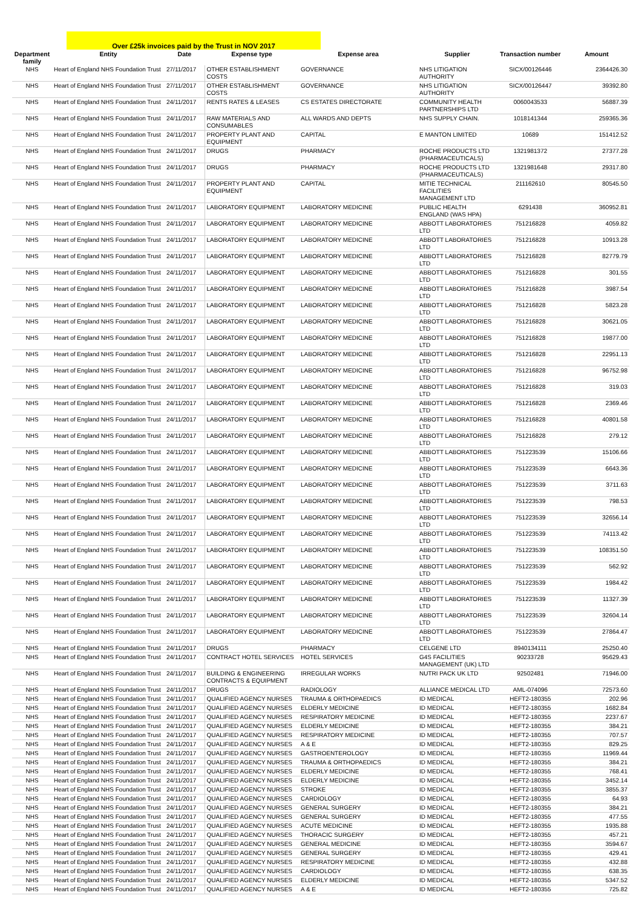Over £25k invoices paid by the Trust in NOV 2017
| Department family | Entity | Date | Expense type | Expense area | Supplier | Transaction number | Amount |
| --- | --- | --- | --- | --- | --- | --- | --- |
| NHS | Heart of England NHS Foundation Trust | 27/11/2017 | OTHER ESTABLISHMENT COSTS | GOVERNANCE | NHS LITIGATION AUTHORITY | SICX/00126446 | 2364426.30 |
| NHS | Heart of England NHS Foundation Trust | 27/11/2017 | OTHER ESTABLISHMENT COSTS | GOVERNANCE | NHS LITIGATION AUTHORITY | SICX/00126447 | 39392.80 |
| NHS | Heart of England NHS Foundation Trust | 24/11/2017 | RENTS RATES & LEASES | CS ESTATES DIRECTORATE | COMMUNITY HEALTH PARTNERSHIPS LTD | 0060043533 | 56887.39 |
| NHS | Heart of England NHS Foundation Trust | 24/11/2017 | RAW MATERIALS AND CONSUMABLES | ALL WARDS AND DEPTS | NHS SUPPLY CHAIN. | 1018141344 | 259365.36 |
| NHS | Heart of England NHS Foundation Trust | 24/11/2017 | PROPERTY PLANT AND EQUIPMENT | CAPITAL | E MANTON LIMITED | 10689 | 151412.52 |
| NHS | Heart of England NHS Foundation Trust | 24/11/2017 | DRUGS | PHARMACY | ROCHE PRODUCTS LTD (PHARMACEUTICALS) | 1321981372 | 27377.28 |
| NHS | Heart of England NHS Foundation Trust | 24/11/2017 | DRUGS | PHARMACY | ROCHE PRODUCTS LTD (PHARMACEUTICALS) | 1321981648 | 29317.80 |
| NHS | Heart of England NHS Foundation Trust | 24/11/2017 | PROPERTY PLANT AND EQUIPMENT | CAPITAL | MITIE TECHNICAL FACILITIES MANAGEMENT LTD | 211162610 | 80545.50 |
| NHS | Heart of England NHS Foundation Trust | 24/11/2017 | LABORATORY EQUIPMENT | LABORATORY MEDICINE | PUBLIC HEALTH ENGLAND (WAS HPA) | 6291438 | 360952.81 |
| NHS | Heart of England NHS Foundation Trust | 24/11/2017 | LABORATORY EQUIPMENT | LABORATORY MEDICINE | ABBOTT LABORATORIES LTD | 751216828 | 4059.82 |
| NHS | Heart of England NHS Foundation Trust | 24/11/2017 | LABORATORY EQUIPMENT | LABORATORY MEDICINE | ABBOTT LABORATORIES LTD | 751216828 | 10913.28 |
| NHS | Heart of England NHS Foundation Trust | 24/11/2017 | LABORATORY EQUIPMENT | LABORATORY MEDICINE | ABBOTT LABORATORIES LTD | 751216828 | 82779.79 |
| NHS | Heart of England NHS Foundation Trust | 24/11/2017 | LABORATORY EQUIPMENT | LABORATORY MEDICINE | ABBOTT LABORATORIES LTD | 751216828 | 301.55 |
| NHS | Heart of England NHS Foundation Trust | 24/11/2017 | LABORATORY EQUIPMENT | LABORATORY MEDICINE | ABBOTT LABORATORIES LTD | 751216828 | 3987.54 |
| NHS | Heart of England NHS Foundation Trust | 24/11/2017 | LABORATORY EQUIPMENT | LABORATORY MEDICINE | ABBOTT LABORATORIES LTD | 751216828 | 5823.28 |
| NHS | Heart of England NHS Foundation Trust | 24/11/2017 | LABORATORY EQUIPMENT | LABORATORY MEDICINE | ABBOTT LABORATORIES LTD | 751216828 | 30621.05 |
| NHS | Heart of England NHS Foundation Trust | 24/11/2017 | LABORATORY EQUIPMENT | LABORATORY MEDICINE | ABBOTT LABORATORIES LTD | 751216828 | 19877.00 |
| NHS | Heart of England NHS Foundation Trust | 24/11/2017 | LABORATORY EQUIPMENT | LABORATORY MEDICINE | ABBOTT LABORATORIES LTD | 751216828 | 22951.13 |
| NHS | Heart of England NHS Foundation Trust | 24/11/2017 | LABORATORY EQUIPMENT | LABORATORY MEDICINE | ABBOTT LABORATORIES LTD | 751216828 | 96752.98 |
| NHS | Heart of England NHS Foundation Trust | 24/11/2017 | LABORATORY EQUIPMENT | LABORATORY MEDICINE | ABBOTT LABORATORIES LTD | 751216828 | 319.03 |
| NHS | Heart of England NHS Foundation Trust | 24/11/2017 | LABORATORY EQUIPMENT | LABORATORY MEDICINE | ABBOTT LABORATORIES LTD | 751216828 | 2369.46 |
| NHS | Heart of England NHS Foundation Trust | 24/11/2017 | LABORATORY EQUIPMENT | LABORATORY MEDICINE | ABBOTT LABORATORIES LTD | 751216828 | 40801.58 |
| NHS | Heart of England NHS Foundation Trust | 24/11/2017 | LABORATORY EQUIPMENT | LABORATORY MEDICINE | ABBOTT LABORATORIES LTD | 751216828 | 279.12 |
| NHS | Heart of England NHS Foundation Trust | 24/11/2017 | LABORATORY EQUIPMENT | LABORATORY MEDICINE | ABBOTT LABORATORIES LTD | 751223539 | 15106.66 |
| NHS | Heart of England NHS Foundation Trust | 24/11/2017 | LABORATORY EQUIPMENT | LABORATORY MEDICINE | ABBOTT LABORATORIES LTD | 751223539 | 6643.36 |
| NHS | Heart of England NHS Foundation Trust | 24/11/2017 | LABORATORY EQUIPMENT | LABORATORY MEDICINE | ABBOTT LABORATORIES LTD | 751223539 | 3711.63 |
| NHS | Heart of England NHS Foundation Trust | 24/11/2017 | LABORATORY EQUIPMENT | LABORATORY MEDICINE | ABBOTT LABORATORIES LTD | 751223539 | 798.53 |
| NHS | Heart of England NHS Foundation Trust | 24/11/2017 | LABORATORY EQUIPMENT | LABORATORY MEDICINE | ABBOTT LABORATORIES LTD | 751223539 | 32656.14 |
| NHS | Heart of England NHS Foundation Trust | 24/11/2017 | LABORATORY EQUIPMENT | LABORATORY MEDICINE | ABBOTT LABORATORIES LTD | 751223539 | 74113.42 |
| NHS | Heart of England NHS Foundation Trust | 24/11/2017 | LABORATORY EQUIPMENT | LABORATORY MEDICINE | ABBOTT LABORATORIES LTD | 751223539 | 108351.50 |
| NHS | Heart of England NHS Foundation Trust | 24/11/2017 | LABORATORY EQUIPMENT | LABORATORY MEDICINE | ABBOTT LABORATORIES LTD | 751223539 | 562.92 |
| NHS | Heart of England NHS Foundation Trust | 24/11/2017 | LABORATORY EQUIPMENT | LABORATORY MEDICINE | ABBOTT LABORATORIES LTD | 751223539 | 1984.42 |
| NHS | Heart of England NHS Foundation Trust | 24/11/2017 | LABORATORY EQUIPMENT | LABORATORY MEDICINE | ABBOTT LABORATORIES LTD | 751223539 | 11327.39 |
| NHS | Heart of England NHS Foundation Trust | 24/11/2017 | LABORATORY EQUIPMENT | LABORATORY MEDICINE | ABBOTT LABORATORIES LTD | 751223539 | 32604.14 |
| NHS | Heart of England NHS Foundation Trust | 24/11/2017 | LABORATORY EQUIPMENT | LABORATORY MEDICINE | ABBOTT LABORATORIES LTD | 751223539 | 27864.47 |
| NHS | Heart of England NHS Foundation Trust | 24/11/2017 | DRUGS | PHARMACY | CELGENE LTD | 8940134111 | 25250.40 |
| NHS | Heart of England NHS Foundation Trust | 24/11/2017 | CONTRACT HOTEL SERVICES | HOTEL SERVICES | G4S FACILITIES MANAGEMENT (UK) LTD | 90233728 | 95629.43 |
| NHS | Heart of England NHS Foundation Trust | 24/11/2017 | BUILDING & ENGINEERING CONTRACTS & EQUIPMENT | IRREGULAR WORKS | NUTRI PACK UK LTD | 92502481 | 71946.00 |
| NHS | Heart of England NHS Foundation Trust | 24/11/2017 | DRUGS | RADIOLOGY | ALLIANCE MEDICAL LTD | AML-074096 | 72573.60 |
| NHS | Heart of England NHS Foundation Trust | 24/11/2017 | QUALIFIED AGENCY NURSES | TRAUMA & ORTHOPAEDICS | ID MEDICAL | HEFT2-180355 | 202.96 |
| NHS | Heart of England NHS Foundation Trust | 24/11/2017 | QUALIFIED AGENCY NURSES | ELDERLY MEDICINE | ID MEDICAL | HEFT2-180355 | 1682.84 |
| NHS | Heart of England NHS Foundation Trust | 24/11/2017 | QUALIFIED AGENCY NURSES | RESPIRATORY MEDICINE | ID MEDICAL | HEFT2-180355 | 2237.67 |
| NHS | Heart of England NHS Foundation Trust | 24/11/2017 | QUALIFIED AGENCY NURSES | ELDERLY MEDICINE | ID MEDICAL | HEFT2-180355 | 384.21 |
| NHS | Heart of England NHS Foundation Trust | 24/11/2017 | QUALIFIED AGENCY NURSES | RESPIRATORY MEDICINE | ID MEDICAL | HEFT2-180355 | 707.57 |
| NHS | Heart of England NHS Foundation Trust | 24/11/2017 | QUALIFIED AGENCY NURSES | A & E | ID MEDICAL | HEFT2-180355 | 829.25 |
| NHS | Heart of England NHS Foundation Trust | 24/11/2017 | QUALIFIED AGENCY NURSES | GASTROENTEROLOGY | ID MEDICAL | HEFT2-180355 | 11969.44 |
| NHS | Heart of England NHS Foundation Trust | 24/11/2017 | QUALIFIED AGENCY NURSES | TRAUMA & ORTHOPAEDICS | ID MEDICAL | HEFT2-180355 | 384.21 |
| NHS | Heart of England NHS Foundation Trust | 24/11/2017 | QUALIFIED AGENCY NURSES | ELDERLY MEDICINE | ID MEDICAL | HEFT2-180355 | 768.41 |
| NHS | Heart of England NHS Foundation Trust | 24/11/2017 | QUALIFIED AGENCY NURSES | ELDERLY MEDICINE | ID MEDICAL | HEFT2-180355 | 3452.14 |
| NHS | Heart of England NHS Foundation Trust | 24/11/2017 | QUALIFIED AGENCY NURSES | STROKE | ID MEDICAL | HEFT2-180355 | 3855.37 |
| NHS | Heart of England NHS Foundation Trust | 24/11/2017 | QUALIFIED AGENCY NURSES | CARDIOLOGY | ID MEDICAL | HEFT2-180355 | 64.93 |
| NHS | Heart of England NHS Foundation Trust | 24/11/2017 | QUALIFIED AGENCY NURSES | GENERAL SURGERY | ID MEDICAL | HEFT2-180355 | 384.21 |
| NHS | Heart of England NHS Foundation Trust | 24/11/2017 | QUALIFIED AGENCY NURSES | GENERAL SURGERY | ID MEDICAL | HEFT2-180355 | 477.55 |
| NHS | Heart of England NHS Foundation Trust | 24/11/2017 | QUALIFIED AGENCY NURSES | ACUTE MEDICINE | ID MEDICAL | HEFT2-180355 | 1935.88 |
| NHS | Heart of England NHS Foundation Trust | 24/11/2017 | QUALIFIED AGENCY NURSES | THORACIC SURGERY | ID MEDICAL | HEFT2-180355 | 457.21 |
| NHS | Heart of England NHS Foundation Trust | 24/11/2017 | QUALIFIED AGENCY NURSES | GENERAL MEDICINE | ID MEDICAL | HEFT2-180355 | 3594.67 |
| NHS | Heart of England NHS Foundation Trust | 24/11/2017 | QUALIFIED AGENCY NURSES | GENERAL SURGERY | ID MEDICAL | HEFT2-180355 | 429.41 |
| NHS | Heart of England NHS Foundation Trust | 24/11/2017 | QUALIFIED AGENCY NURSES | RESPIRATORY MEDICINE | ID MEDICAL | HEFT2-180355 | 432.88 |
| NHS | Heart of England NHS Foundation Trust | 24/11/2017 | QUALIFIED AGENCY NURSES | CARDIOLOGY | ID MEDICAL | HEFT2-180355 | 638.35 |
| NHS | Heart of England NHS Foundation Trust | 24/11/2017 | QUALIFIED AGENCY NURSES | ELDERLY MEDICINE | ID MEDICAL | HEFT2-180355 | 5347.52 |
| NHS | Heart of England NHS Foundation Trust | 24/11/2017 | QUALIFIED AGENCY NURSES | A & E | ID MEDICAL | HEFT2-180355 | 725.82 |